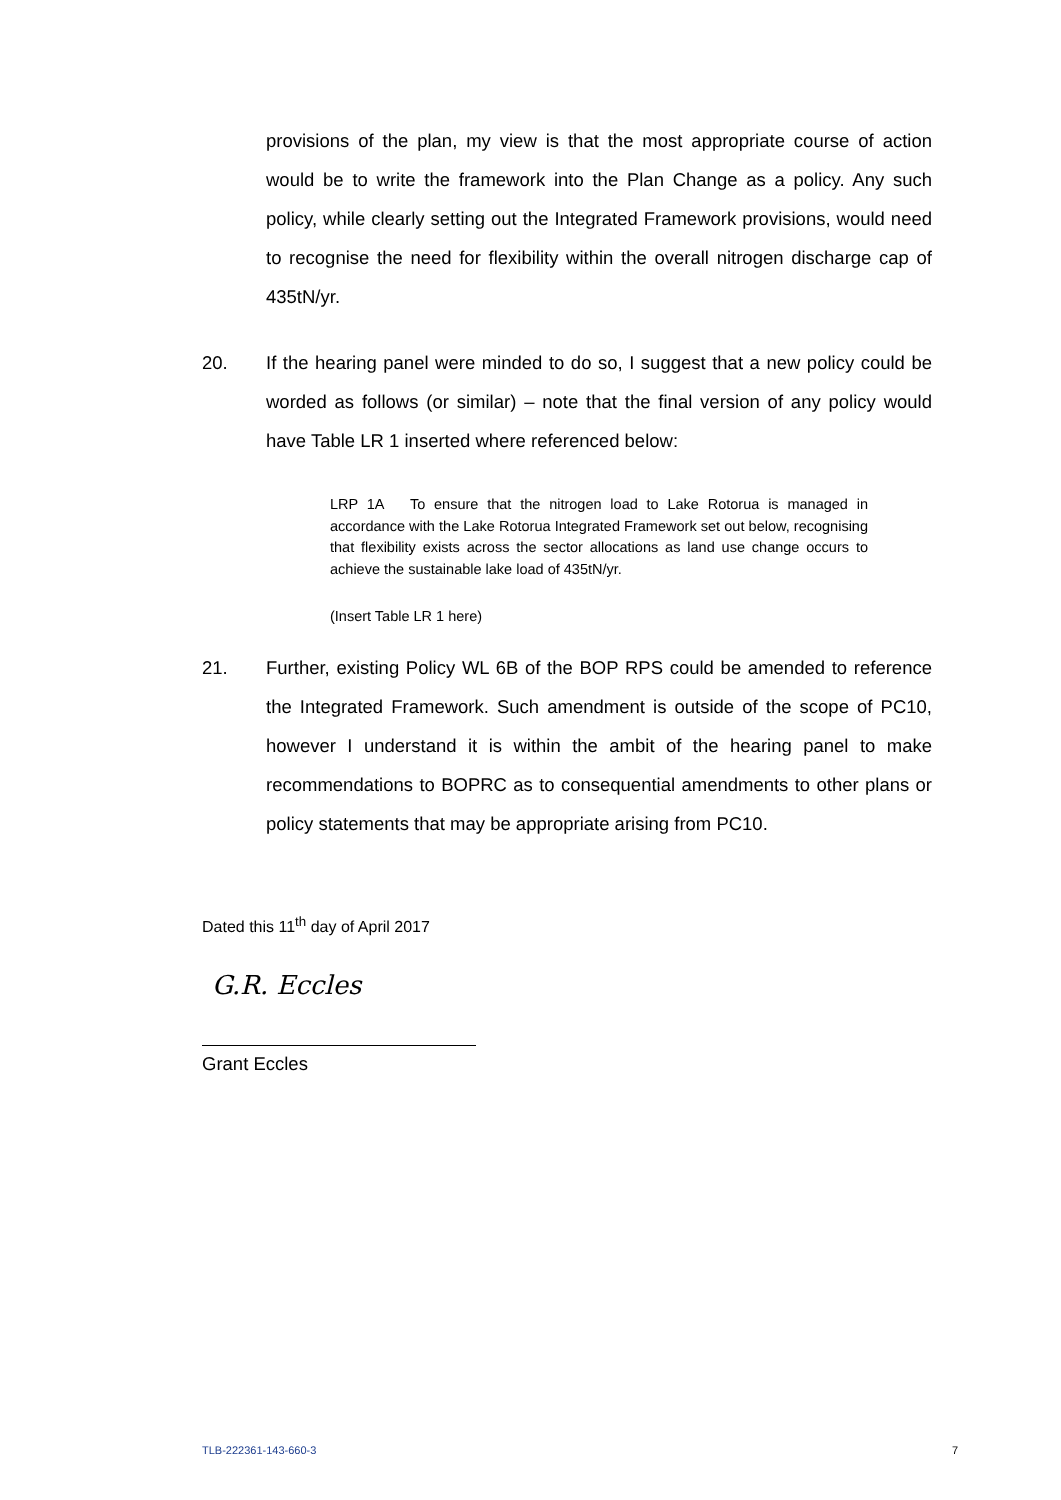provisions of the plan, my view is that the most appropriate course of action would be to write the framework into the Plan Change as a policy. Any such policy, while clearly setting out the Integrated Framework provisions, would need to recognise the need for flexibility within the overall nitrogen discharge cap of 435tN/yr.
20.
If the hearing panel were minded to do so, I suggest that a new policy could be worded as follows (or similar) – note that the final version of any policy would have Table LR 1 inserted where referenced below:
LRP 1A To ensure that the nitrogen load to Lake Rotorua is managed in accordance with the Lake Rotorua Integrated Framework set out below, recognising that flexibility exists across the sector allocations as land use change occurs to achieve the sustainable lake load of 435tN/yr.
(Insert Table LR 1 here)
21.
Further, existing Policy WL 6B of the BOP RPS could be amended to reference the Integrated Framework. Such amendment is outside of the scope of PC10, however I understand it is within the ambit of the hearing panel to make recommendations to BOPRC as to consequential amendments to other plans or policy statements that may be appropriate arising from PC10.
Dated this 11<sup>th</sup> day of April 2017
G.R. Eccles
Grant Eccles
TLB-222361-143-660-3 7